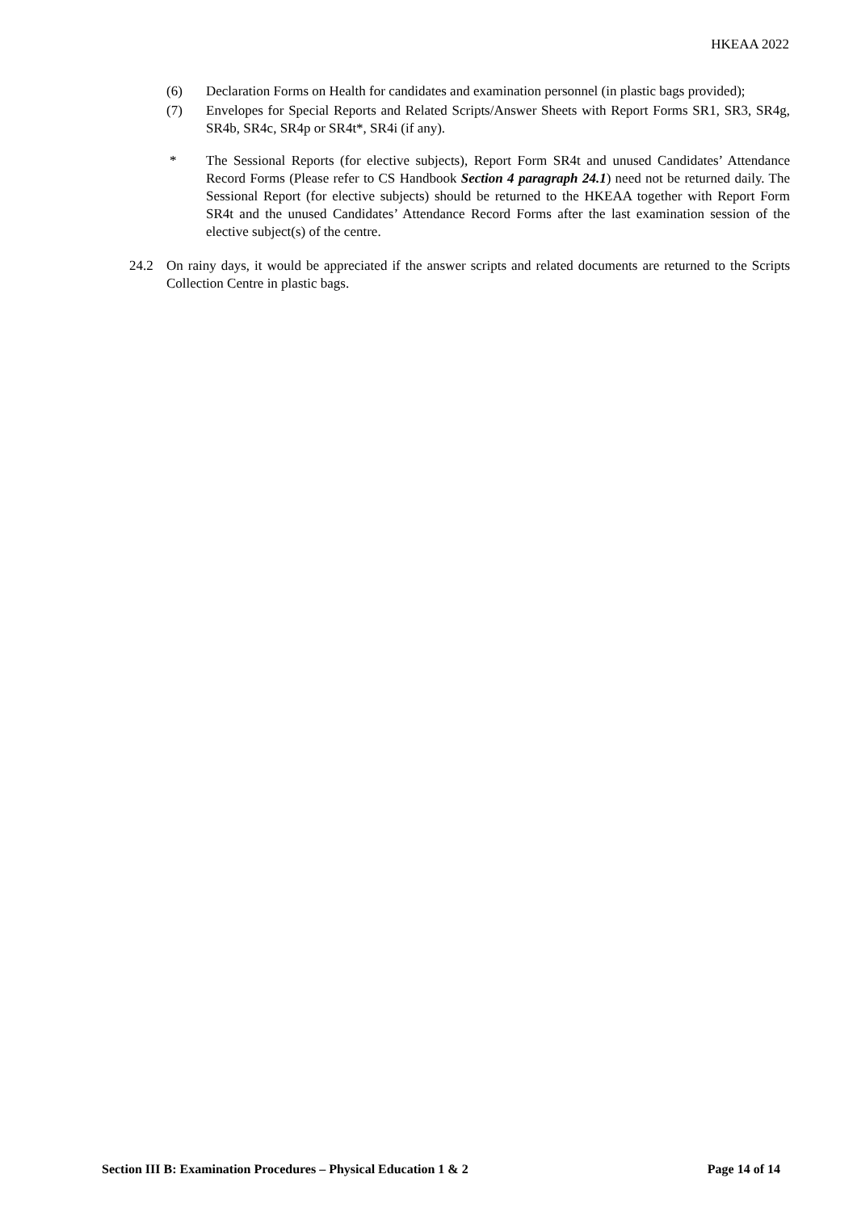HKEAA 2022
(6) Declaration Forms on Health for candidates and examination personnel (in plastic bags provided);
(7) Envelopes for Special Reports and Related Scripts/Answer Sheets with Report Forms SR1, SR3, SR4g, SR4b, SR4c, SR4p or SR4t*, SR4i (if any).
* The Sessional Reports (for elective subjects), Report Form SR4t and unused Candidates’ Attendance Record Forms (Please refer to CS Handbook Section 4 paragraph 24.1) need not be returned daily. The Sessional Report (for elective subjects) should be returned to the HKEAA together with Report Form SR4t and the unused Candidates’ Attendance Record Forms after the last examination session of the elective subject(s) of the centre.
24.2 On rainy days, it would be appreciated if the answer scripts and related documents are returned to the Scripts Collection Centre in plastic bags.
Section III B: Examination Procedures – Physical Education 1 & 2 Page 14 of 14